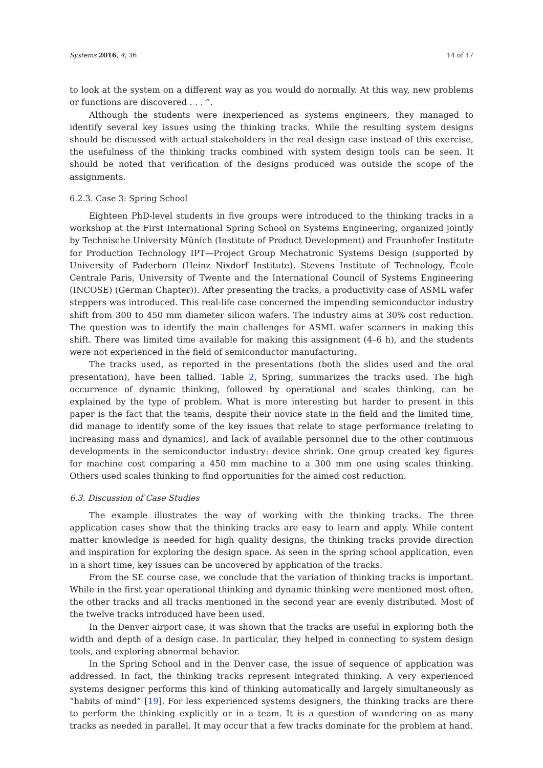Systems 2016, 4, 36 14 of 17
to look at the system on a different way as you would do normally. At this way, new problems or functions are discovered . . . ”.
Although the students were inexperienced as systems engineers, they managed to identify several key issues using the thinking tracks. While the resulting system designs should be discussed with actual stakeholders in the real design case instead of this exercise, the usefulness of the thinking tracks combined with system design tools can be seen. It should be noted that verification of the designs produced was outside the scope of the assignments.
6.2.3. Case 3: Spring School
Eighteen PhD-level students in five groups were introduced to the thinking tracks in a workshop at the First International Spring School on Systems Engineering, organized jointly by Technische University Münich (Institute of Product Development) and Fraunhofer Institute for Production Technology IPT—Project Group Mechatronic Systems Design (supported by University of Paderborn (Heinz Nixdorf Institute), Stevens Institute of Technology, École Centrale Paris, University of Twente and the International Council of Systems Engineering (INCOSE) (German Chapter)). After presenting the tracks, a productivity case of ASML wafer steppers was introduced. This real-life case concerned the impending semiconductor industry shift from 300 to 450 mm diameter silicon wafers. The industry aims at 30% cost reduction. The question was to identify the main challenges for ASML wafer scanners in making this shift. There was limited time available for making this assignment (4–6 h), and the students were not experienced in the field of semiconductor manufacturing.
The tracks used, as reported in the presentations (both the slides used and the oral presentation), have been tallied. Table 2, Spring, summarizes the tracks used. The high occurrence of dynamic thinking, followed by operational and scales thinking, can be explained by the type of problem. What is more interesting but harder to present in this paper is the fact that the teams, despite their novice state in the field and the limited time, did manage to identify some of the key issues that relate to stage performance (relating to increasing mass and dynamics), and lack of available personnel due to the other continuous developments in the semiconductor industry: device shrink. One group created key figures for machine cost comparing a 450 mm machine to a 300 mm one using scales thinking. Others used scales thinking to find opportunities for the aimed cost reduction.
6.3. Discussion of Case Studies
The example illustrates the way of working with the thinking tracks. The three application cases show that the thinking tracks are easy to learn and apply. While content matter knowledge is needed for high quality designs, the thinking tracks provide direction and inspiration for exploring the design space. As seen in the spring school application, even in a short time, key issues can be uncovered by application of the tracks.
From the SE course case, we conclude that the variation of thinking tracks is important. While in the first year operational thinking and dynamic thinking were mentioned most often, the other tracks and all tracks mentioned in the second year are evenly distributed. Most of the twelve tracks introduced have been used.
In the Denver airport case, it was shown that the tracks are useful in exploring both the width and depth of a design case. In particular, they helped in connecting to system design tools, and exploring abnormal behavior.
In the Spring School and in the Denver case, the issue of sequence of application was addressed. In fact, the thinking tracks represent integrated thinking. A very experienced systems designer performs this kind of thinking automatically and largely simultaneously as “habits of mind” [19]. For less experienced systems designers, the thinking tracks are there to perform the thinking explicitly or in a team. It is a question of wandering on as many tracks as needed in parallel. It may occur that a few tracks dominate for the problem at hand.